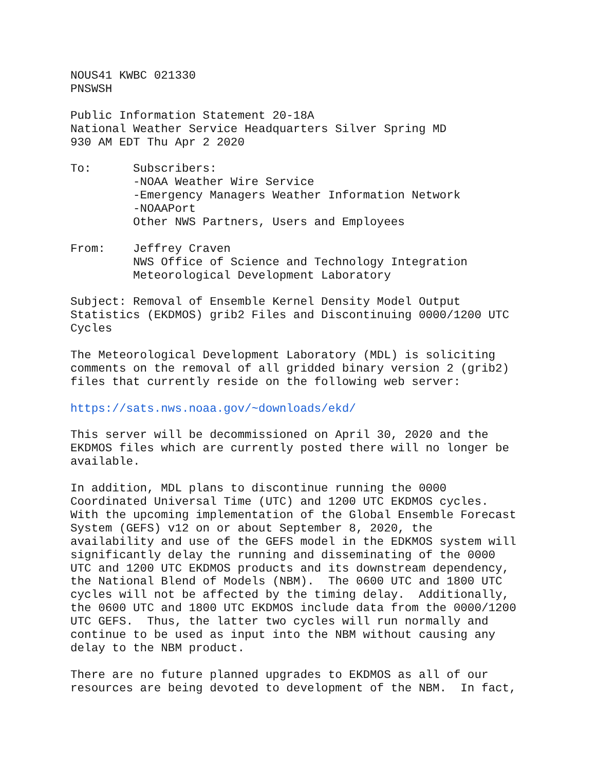NOUS41 KWBC 021330
PNSWSH

Public Information Statement 20-18A
National Weather Service Headquarters Silver Spring MD
930 AM EDT Thu Apr 2 2020

To:      Subscribers:
         -NOAA Weather Wire Service
         -Emergency Managers Weather Information Network
         -NOAAPort
         Other NWS Partners, Users and Employees

From:    Jeffrey Craven
         NWS Office of Science and Technology Integration
         Meteorological Development Laboratory

Subject: Removal of Ensemble Kernel Density Model Output
Statistics (EKDMOS) grib2 Files and Discontinuing 0000/1200 UTC
Cycles

The Meteorological Development Laboratory (MDL) is soliciting
comments on the removal of all gridded binary version 2 (grib2)
files that currently reside on the following web server:

https://sats.nws.noaa.gov/~downloads/ekd/

This server will be decommissioned on April 30, 2020 and the
EKDMOS files which are currently posted there will no longer be
available.

In addition, MDL plans to discontinue running the 0000
Coordinated Universal Time (UTC) and 1200 UTC EKDMOS cycles.
With the upcoming implementation of the Global Ensemble Forecast
System (GEFS) v12 on or about September 8, 2020, the
availability and use of the GEFS model in the EDKMOS system will
significantly delay the running and disseminating of the 0000
UTC and 1200 UTC EKDMOS products and its downstream dependency,
the National Blend of Models (NBM).  The 0600 UTC and 1800 UTC
cycles will not be affected by the timing delay.  Additionally,
the 0600 UTC and 1800 UTC EKDMOS include data from the 0000/1200
UTC GEFS.  Thus, the latter two cycles will run normally and
continue to be used as input into the NBM without causing any
delay to the NBM product.

There are no future planned upgrades to EKDMOS as all of our
resources are being devoted to development of the NBM.  In fact,